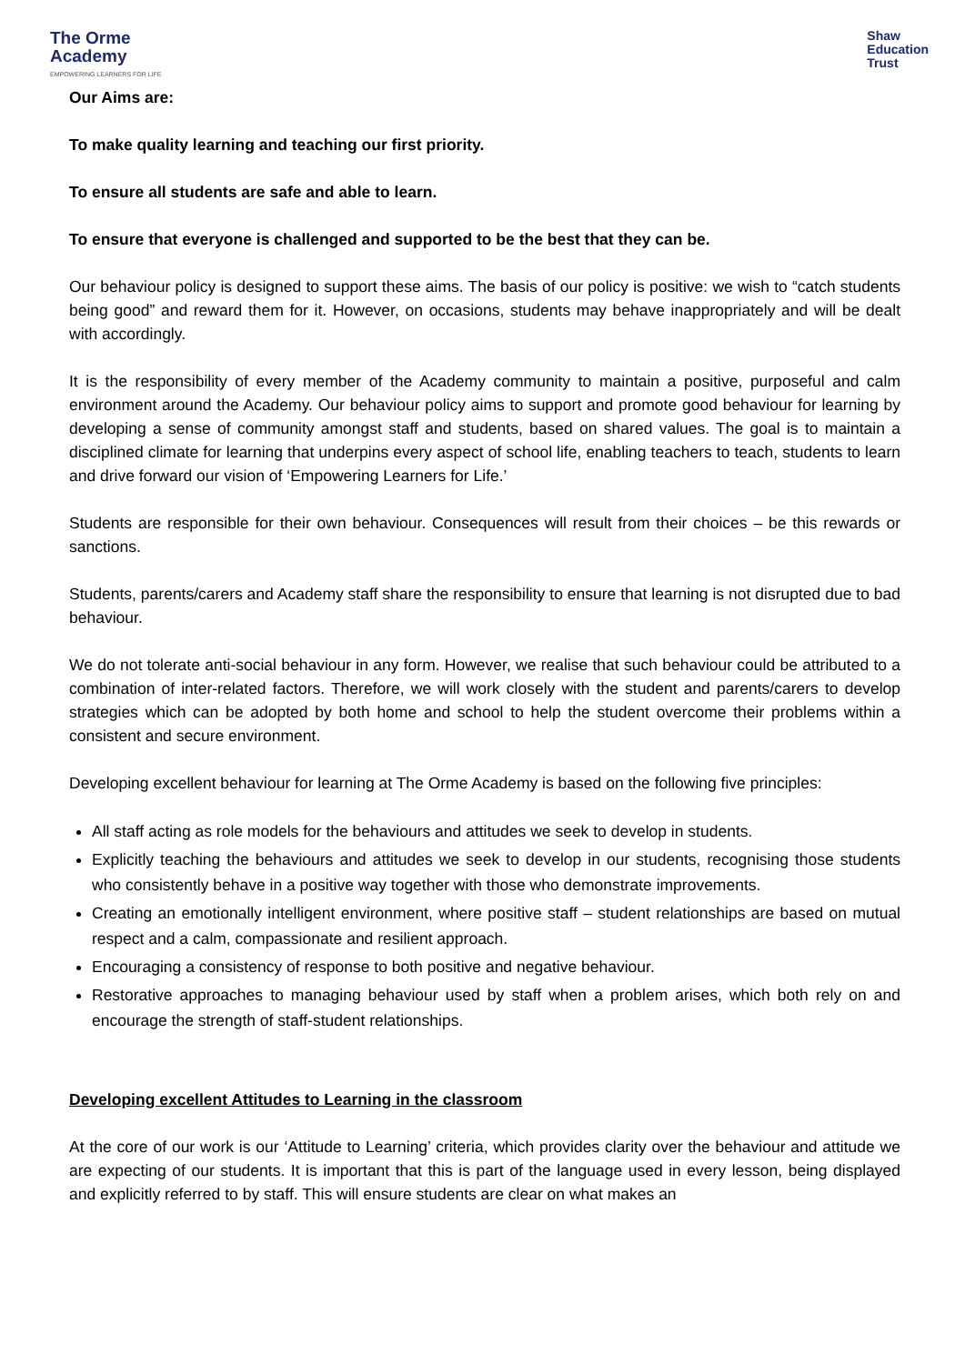The Orme
Academy
EMPOWERING LEARNERS FOR LIFE
Shaw
Education
Trust
Our Aims are:
To make quality learning and teaching our first priority.
To ensure all students are safe and able to learn.
To ensure that everyone is challenged and supported to be the best that they can be.
Our behaviour policy is designed to support these aims. The basis of our policy is positive: we wish to “catch students being good” and reward them for it. However, on occasions, students may behave inappropriately and will be dealt with accordingly.
It is the responsibility of every member of the Academy community to maintain a positive, purposeful and calm environment around the Academy. Our behaviour policy aims to support and promote good behaviour for learning by developing a sense of community amongst staff and students, based on shared values. The goal is to maintain a disciplined climate for learning that underpins every aspect of school life, enabling teachers to teach, students to learn and drive forward our vision of ‘Empowering Learners for Life.’
Students are responsible for their own behaviour. Consequences will result from their choices – be this rewards or sanctions.
Students, parents/carers and Academy staff share the responsibility to ensure that learning is not disrupted due to bad behaviour.
We do not tolerate anti-social behaviour in any form. However, we realise that such behaviour could be attributed to a combination of inter-related factors. Therefore, we will work closely with the student and parents/carers to develop strategies which can be adopted by both home and school to help the student overcome their problems within a consistent and secure environment.
Developing excellent behaviour for learning at The Orme Academy is based on the following five principles:
All staff acting as role models for the behaviours and attitudes we seek to develop in students.
Explicitly teaching the behaviours and attitudes we seek to develop in our students, recognising those students who consistently behave in a positive way together with those who demonstrate improvements.
Creating an emotionally intelligent environment, where positive staff – student relationships are based on mutual respect and a calm, compassionate and resilient approach.
Encouraging a consistency of response to both positive and negative behaviour.
Restorative approaches to managing behaviour used by staff when a problem arises, which both rely on and encourage the strength of staff-student relationships.
Developing excellent Attitudes to Learning in the classroom
At the core of our work is our ‘Attitude to Learning’ criteria, which provides clarity over the behaviour and attitude we are expecting of our students. It is important that this is part of the language used in every lesson, being displayed and explicitly referred to by staff. This will ensure students are clear on what makes an